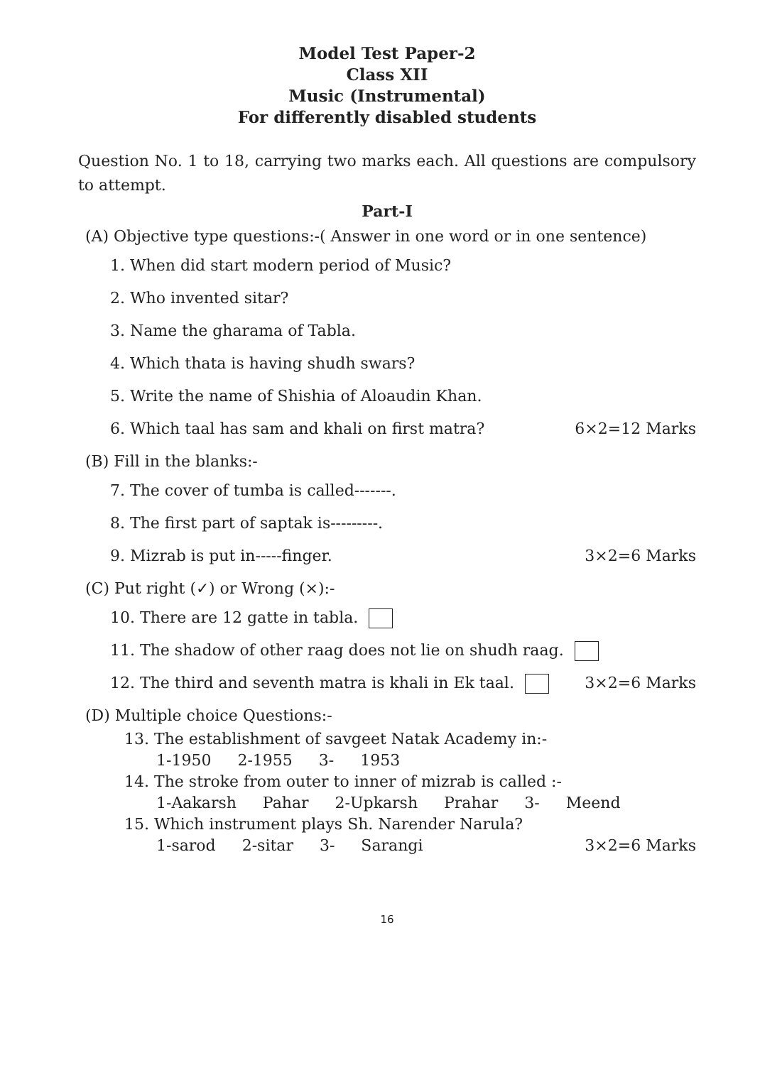Model Test Paper-2
Class XII
Music (Instrumental)
For differently disabled students
Question No. 1 to 18, carrying two marks each. All questions are compulsory to attempt.
Part-I
(A) Objective type questions:-( Answer in one word or in one sentence)
1. When did start modern period of Music?
2. Who invented sitar?
3. Name the gharama of Tabla.
4. Which thata is having shudh swars?
5. Write the name of Shishia of Aloaudin Khan.
6. Which taal has sam and khali on first matra? 6×2=12 Marks
(B) Fill in the blanks:-
7. The cover of tumba is called-------.
8. The first part of saptak is---------.
9. Mizrab is put in-----finger. 3×2=6 Marks
(C) Put right (✓) or Wrong (×):-
10. There are 12 gatte in tabla.
11. The shadow of other raag does not lie on shudh raag.
12. The third and seventh matra is khali in Ek taal. 3×2=6 Marks
(D) Multiple choice Questions:-
13. The establishment of savgeet Natak Academy in:-
1-1950 2-1955 3- 1953
14. The stroke from outer to inner of mizrab is called :-
1-Aakarsh Pahar 2-Upkarsh Prahar 3- Meend
15. Which instrument plays Sh. Narender Narula?
1-sarod 2-sitar 3- Sarangi 3×2=6 Marks
16